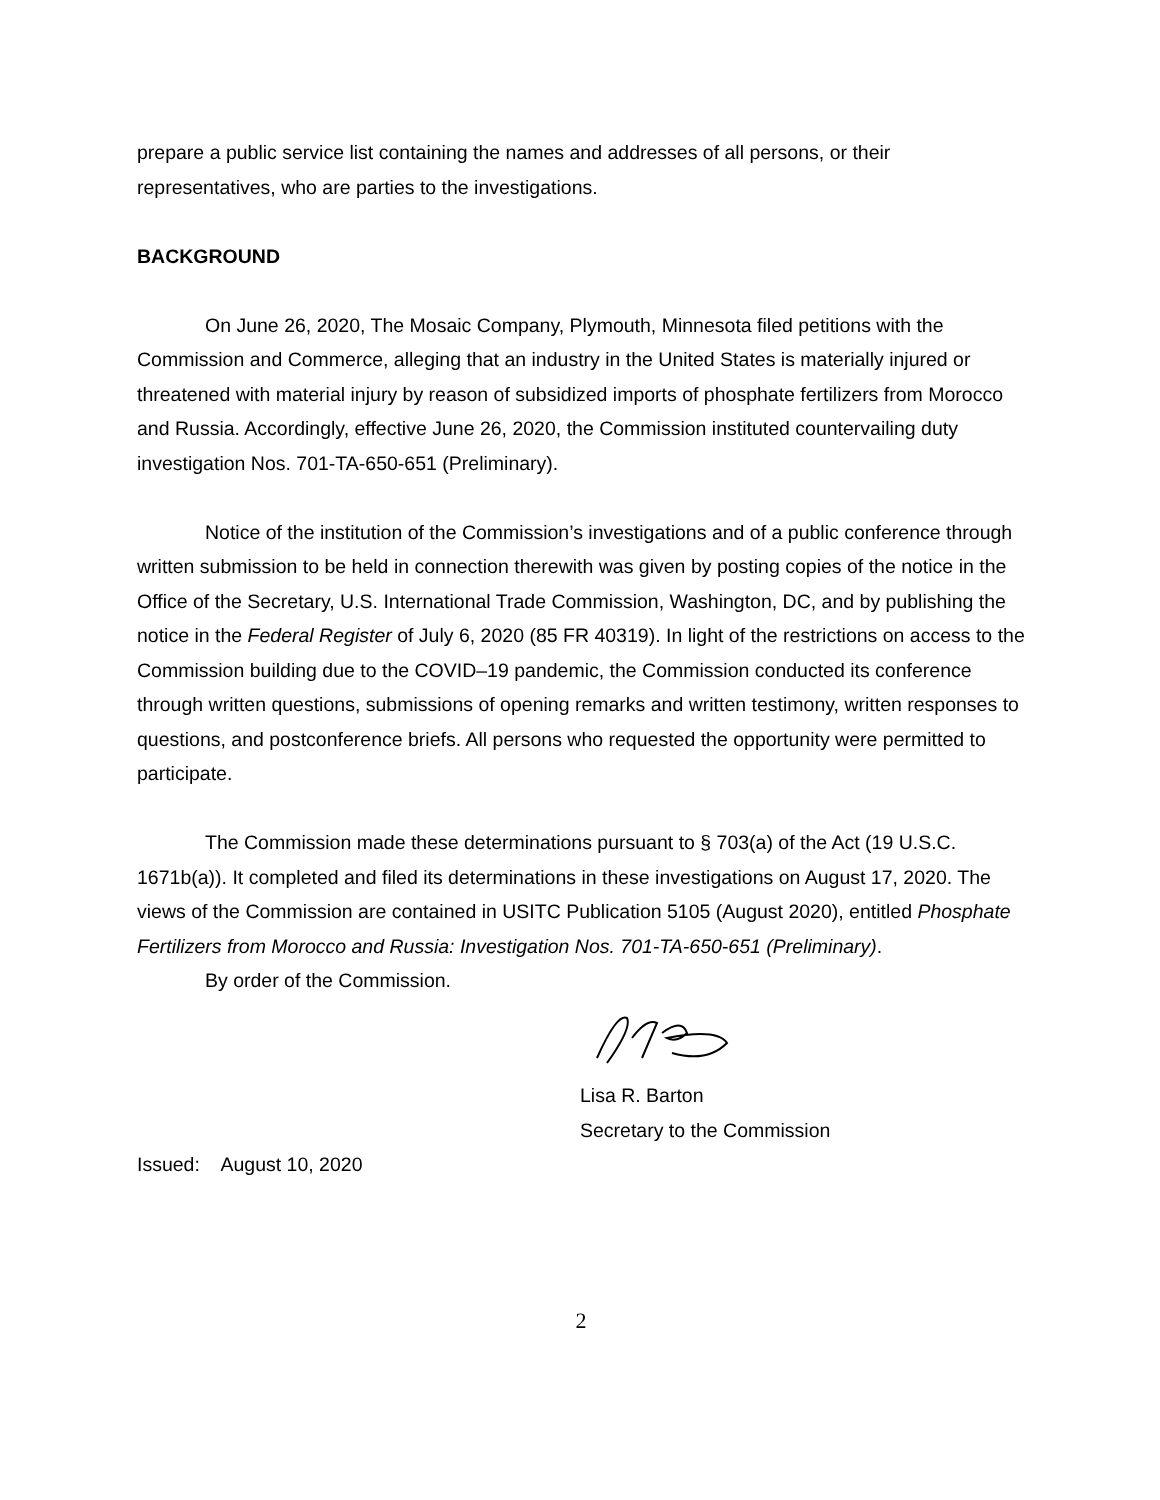prepare a public service list containing the names and addresses of all persons, or their representatives, who are parties to the investigations.
BACKGROUND
On June 26, 2020, The Mosaic Company, Plymouth, Minnesota filed petitions with the Commission and Commerce, alleging that an industry in the United States is materially injured or threatened with material injury by reason of subsidized imports of phosphate fertilizers from Morocco and Russia. Accordingly, effective June 26, 2020, the Commission instituted countervailing duty investigation Nos. 701-TA-650-651 (Preliminary).
Notice of the institution of the Commission’s investigations and of a public conference through written submission to be held in connection therewith was given by posting copies of the notice in the Office of the Secretary, U.S. International Trade Commission, Washington, DC, and by publishing the notice in the Federal Register of July 6, 2020 (85 FR 40319). In light of the restrictions on access to the Commission building due to the COVID–19 pandemic, the Commission conducted its conference through written questions, submissions of opening remarks and written testimony, written responses to questions, and postconference briefs. All persons who requested the opportunity were permitted to participate.
The Commission made these determinations pursuant to § 703(a) of the Act (19 U.S.C. 1671b(a)). It completed and filed its determinations in these investigations on August 17, 2020. The views of the Commission are contained in USITC Publication 5105 (August 2020), entitled Phosphate Fertilizers from Morocco and Russia: Investigation Nos. 701-TA-650-651 (Preliminary).
By order of the Commission.
Lisa R. Barton
Secretary to the Commission
Issued: August 10, 2020
2